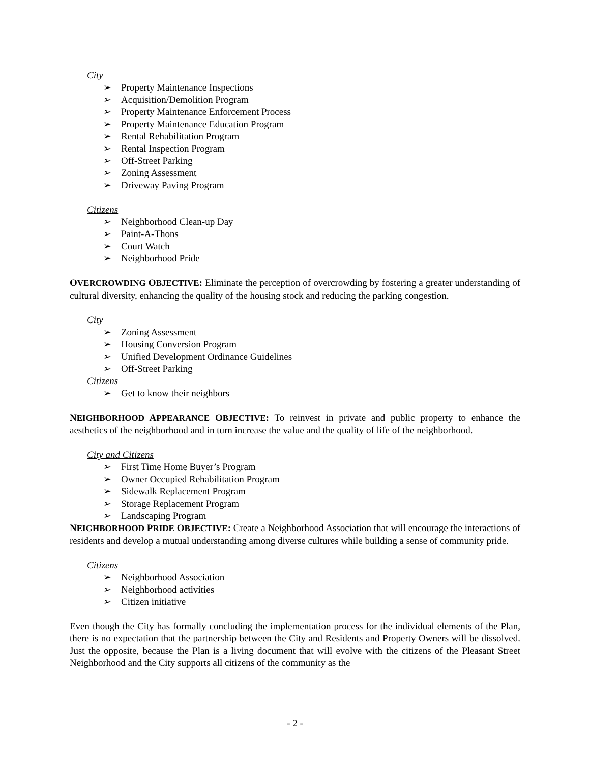City
➢ Property Maintenance Inspections
➢ Acquisition/Demolition Program
➢ Property Maintenance Enforcement Process
➢ Property Maintenance Education Program
➢ Rental Rehabilitation Program
➢ Rental Inspection Program
➢ Off-Street Parking
➢ Zoning Assessment
➢ Driveway Paving Program
Citizens
➢ Neighborhood Clean-up Day
➢ Paint-A-Thons
➢ Court Watch
➢ Neighborhood Pride
OVERCROWDING OBJECTIVE: Eliminate the perception of overcrowding by fostering a greater understanding of cultural diversity, enhancing the quality of the housing stock and reducing the parking congestion.
City
➢ Zoning Assessment
➢ Housing Conversion Program
➢ Unified Development Ordinance Guidelines
➢ Off-Street Parking
Citizens
➢ Get to know their neighbors
NEIGHBORHOOD APPEARANCE OBJECTIVE: To reinvest in private and public property to enhance the aesthetics of the neighborhood and in turn increase the value and the quality of life of the neighborhood.
City and Citizens
➢ First Time Home Buyer’s Program
➢ Owner Occupied Rehabilitation Program
➢ Sidewalk Replacement Program
➢ Storage Replacement Program
➢ Landscaping Program
NEIGHBORHOOD PRIDE OBJECTIVE: Create a Neighborhood Association that will encourage the interactions of residents and develop a mutual understanding among diverse cultures while building a sense of community pride.
Citizens
➢ Neighborhood Association
➢ Neighborhood activities
➢ Citizen initiative
Even though the City has formally concluding the implementation process for the individual elements of the Plan, there is no expectation that the partnership between the City and Residents and Property Owners will be dissolved. Just the opposite, because the Plan is a living document that will evolve with the citizens of the Pleasant Street Neighborhood and the City supports all citizens of the community as the
- 2 -